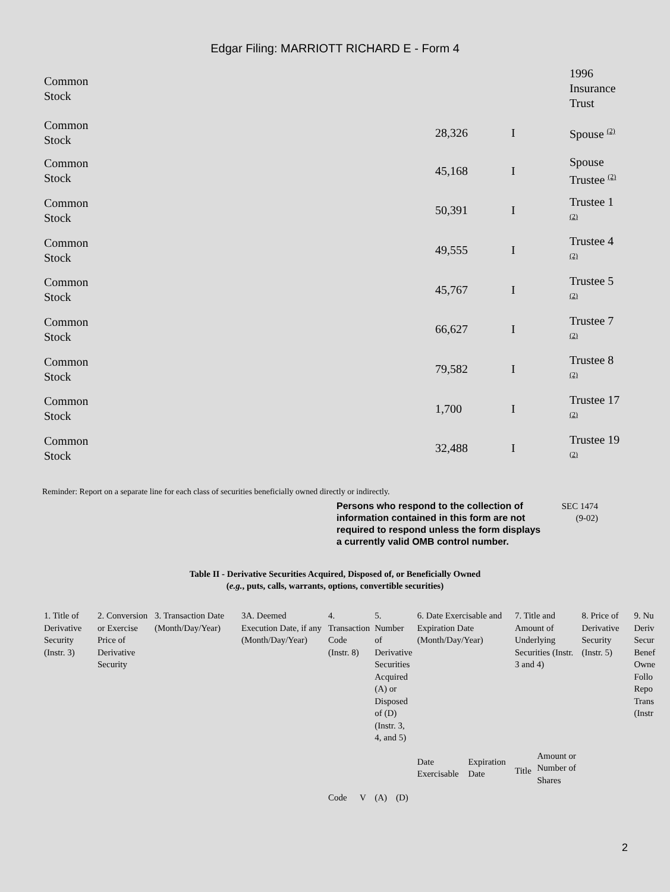Edgar Filing: MARRIOTT RICHARD E - Form 4
| Common Stock | | | 1996 Insurance Trust |
| Common Stock | 28,326 | I | Spouse <sup>(2)</sup> |
| Common Stock | 45,168 | I | Spouse Trustee <sup>(2)</sup> |
| Common Stock | 50,391 | I | Trustee 1 <sup>(2)</sup> |
| Common Stock | 49,555 | I | Trustee 4 <sup>(2)</sup> |
| Common Stock | 45,767 | I | Trustee 5 <sup>(2)</sup> |
| Common Stock | 66,627 | I | Trustee 7 <sup>(2)</sup> |
| Common Stock | 79,582 | I | Trustee 8 <sup>(2)</sup> |
| Common Stock | 1,700 | I | Trustee 17 <sup>(2)</sup> |
| Common Stock | 32,488 | I | Trustee 19 <sup>(2)</sup> |
Reminder: Report on a separate line for each class of securities beneficially owned directly or indirectly.
Persons who respond to the collection of information contained in this form are not required to respond unless the form displays a currently valid OMB control number.
SEC 1474
(9-02)
Table II - Derivative Securities Acquired, Disposed of, or Beneficially Owned
(e.g., puts, calls, warrants, options, convertible securities)
| 1. Title of Derivative Security (Instr. 3) | 2. Conversion or Exercise Price of Derivative Security | 3. Transaction Date (Month/Day/Year) | 3A. Deemed Execution Date, if any (Month/Day/Year) | 4. Transaction Code (Instr. 8) | | 5. Number of Derivative Securities Acquired (A) or Disposed of (D) (Instr. 3, 4, and 5) | | 6. Date Exercisable and Expiration Date (Month/Day/Year) | | 7. Title and Amount of Underlying Securities (Instr. 3 and 4) | | 8. Price of Derivative Security (Instr. 5) | 9. Nu Deriv Secur Benef Owne Follo Repo Trans (Instr |
| | | | | Code | V | (A) | (D) | Date Exercisable | Expiration Date | Title | Amount or Number of Shares | | |
2